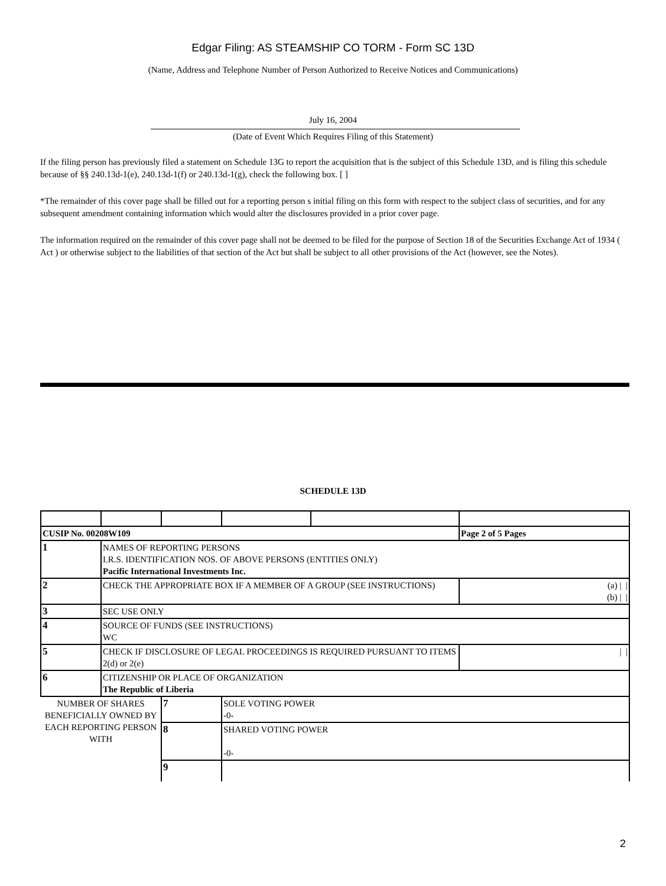Edgar Filing: AS STEAMSHIP CO TORM - Form SC 13D
(Name, Address and Telephone Number of Person Authorized to Receive Notices and Communications)
July 16, 2004
(Date of Event Which Requires Filing of this Statement)
If the filing person has previously filed a statement on Schedule 13G to report the acquisition that is the subject of this Schedule 13D, and is filing this schedule because of §§ 240.13d-1(e), 240.13d-1(f) or 240.13d-1(g), check the following box. [ ]
*The remainder of this cover page shall be filled out for a reporting person s initial filing on this form with respect to the subject class of securities, and for any subsequent amendment containing information which would alter the disclosures provided in a prior cover page.
The information required on the remainder of this cover page shall not be deemed to be filed for the purpose of Section 18 of the Securities Exchange Act of 1934 ( Act ) or otherwise subject to the liabilities of that section of the Act but shall be subject to all other provisions of the Act (however, see the Notes).
SCHEDULE 13D
| CUSIP No. 00208W109 | | | | | Page 2 of 5 Pages |
| 1 | NAMES OF REPORTING PERSONS I.R.S. IDENTIFICATION NOS. OF ABOVE PERSONS (ENTITIES ONLY) Pacific International Investments Inc. | | | | |
| 2 | CHECK THE APPROPRIATE BOX IF A MEMBER OF A GROUP (SEE INSTRUCTIONS) | | | | (a) / / (b) / / |
| 3 | SEC USE ONLY | | | | |
| 4 | SOURCE OF FUNDS (SEE INSTRUCTIONS) WC | | | | |
| 5 | CHECK IF DISCLOSURE OF LEGAL PROCEEDINGS IS REQUIRED PURSUANT TO ITEMS 2(d) or 2(e) | | | | / / |
| 6 | CITIZENSHIP OR PLACE OF ORGANIZATION The Republic of Liberia | | | | |
| NUMBER OF SHARES BENEFICIALLY OWNED BY EACH REPORTING PERSON WITH | | 7 | SOLE VOTING POWER -0- | | |
| | | 8 | SHARED VOTING POWER -0- | | |
| | | 9 | | | |
2